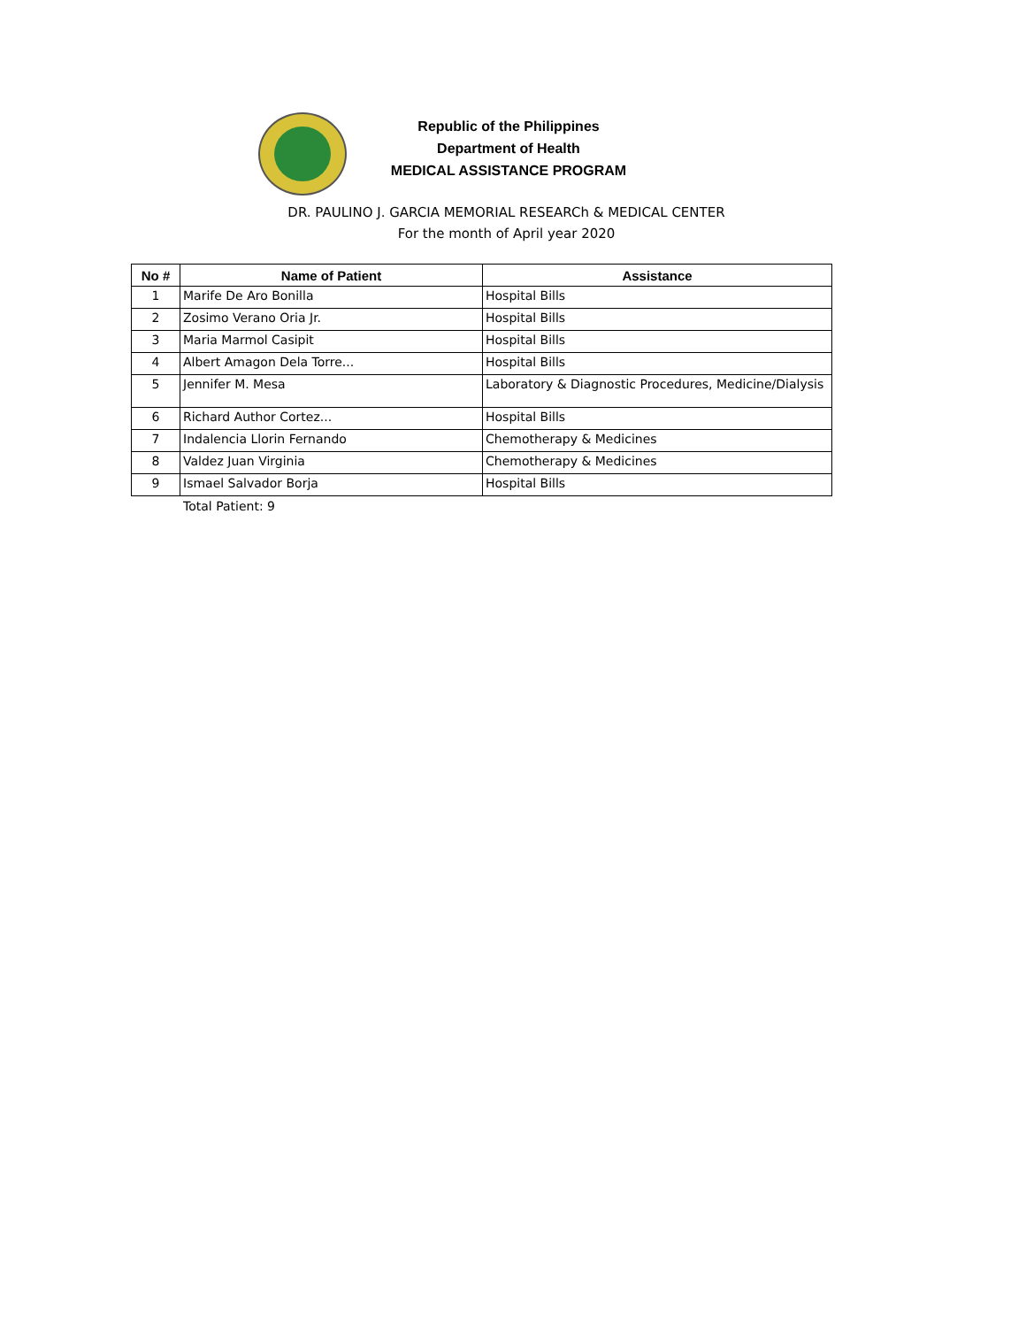Republic of the Philippines
Department of Health
MEDICAL ASSISTANCE PROGRAM
DR. PAULINO J. GARCIA MEMORIAL RESEARCh & MEDICAL CENTER
For the month of April year 2020
| No # | Name of Patient | Assistance |
| --- | --- | --- |
| 1 | Marife De Aro Bonilla | Hospital Bills |
| 2 | Zosimo Verano Oria Jr. | Hospital Bills |
| 3 | Maria Marmol Casipit | Hospital Bills |
| 4 | Albert Amagon Dela Torre... | Hospital Bills |
| 5 | Jennifer M. Mesa | Laboratory & Diagnostic Procedures, Medicine/Dialysis |
| 6 | Richard Author Cortez... | Hospital Bills |
| 7 | Indalencia Llorin Fernando | Chemotherapy & Medicines |
| 8 | Valdez Juan Virginia | Chemotherapy & Medicines |
| 9 | Ismael Salvador Borja | Hospital Bills |
Total Patient: 9